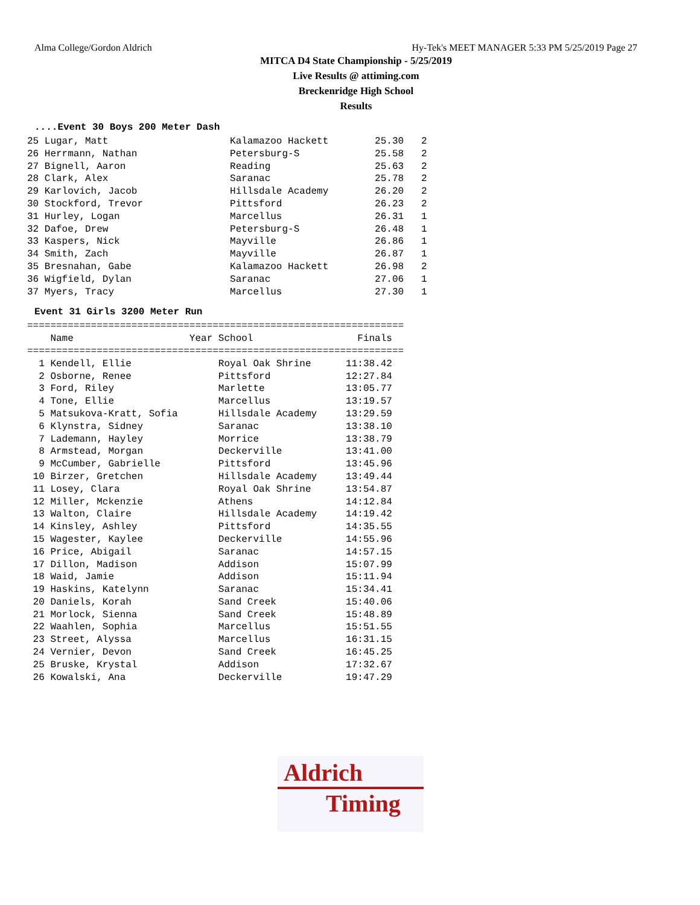Alma College/Gordon Aldrich Hy-Tek's MEET MANAGER 5:33 PM 5/25/2019 Page 27
MITCA D4 State Championship - 5/25/2019
Live Results @ attiming.com
Breckenridge High School
Results
....Event 30 Boys 200 Meter Dash
25 Lugar, Matt                     Kalamazoo Hackett        25.30   2
26 Herrmann, Nathan                Petersburg-S             25.58   2
27 Bignell, Aaron                  Reading                  25.63   2
28 Clark, Alex                     Saranac                  25.78   2
29 Karlovich, Jacob                Hillsdale Academy        26.20   2
30 Stockford, Trevor               Pittsford                26.23   2
31 Hurley, Logan                   Marcellus                26.31   1
32 Dafoe, Drew                     Petersburg-S             26.48   1
33 Kaspers, Nick                   Mayville                 26.86   1
34 Smith, Zach                     Mayville                 26.87   1
35 Bresnahan, Gabe                 Kalamazoo Hackett        26.98   2
36 Wigfield, Dylan                 Saranac                  27.06   1
37 Myers, Tracy                    Marcellus                27.30   1
Event 31 Girls 3200 Meter Run
=================================================================
    Name                    Year School                  Finals
=================================================================
  1 Kendell, Ellie               Royal Oak Shrine      11:38.42
  2 Osborne, Renee               Pittsford             12:27.84
  3 Ford, Riley                  Marlette              13:05.77
  4 Tone, Ellie                  Marcellus             13:19.57
  5 Matsukova-Kratt, Sofia       Hillsdale Academy     13:29.59
  6 Klynstra, Sidney             Saranac               13:38.10
  7 Lademann, Hayley             Morrice               13:38.79
  8 Armstead, Morgan             Deckerville           13:41.00
  9 McCumber, Gabrielle          Pittsford             13:45.96
 10 Birzer, Gretchen             Hillsdale Academy     13:49.44
 11 Losey, Clara                 Royal Oak Shrine      13:54.87
 12 Miller, Mckenzie             Athens                14:12.84
 13 Walton, Claire               Hillsdale Academy     14:19.42
 14 Kinsley, Ashley              Pittsford             14:35.55
 15 Wagester, Kaylee             Deckerville           14:55.96
 16 Price, Abigail               Saranac               14:57.15
 17 Dillon, Madison              Addison               15:07.99
 18 Waid, Jamie                  Addison               15:11.94
 19 Haskins, Katelynn            Saranac               15:34.41
 20 Daniels, Korah               Sand Creek            15:40.06
 21 Morlock, Sienna              Sand Creek            15:48.89
 22 Waahlen, Sophia              Marcellus             15:51.55
 23 Street, Alyssa               Marcellus             16:31.15
 24 Vernier, Devon               Sand Creek            16:45.25
 25 Bruske, Krystal              Addison               17:32.67
 26 Kowalski, Ana                Deckerville           19:47.29
Aldrich
Timing